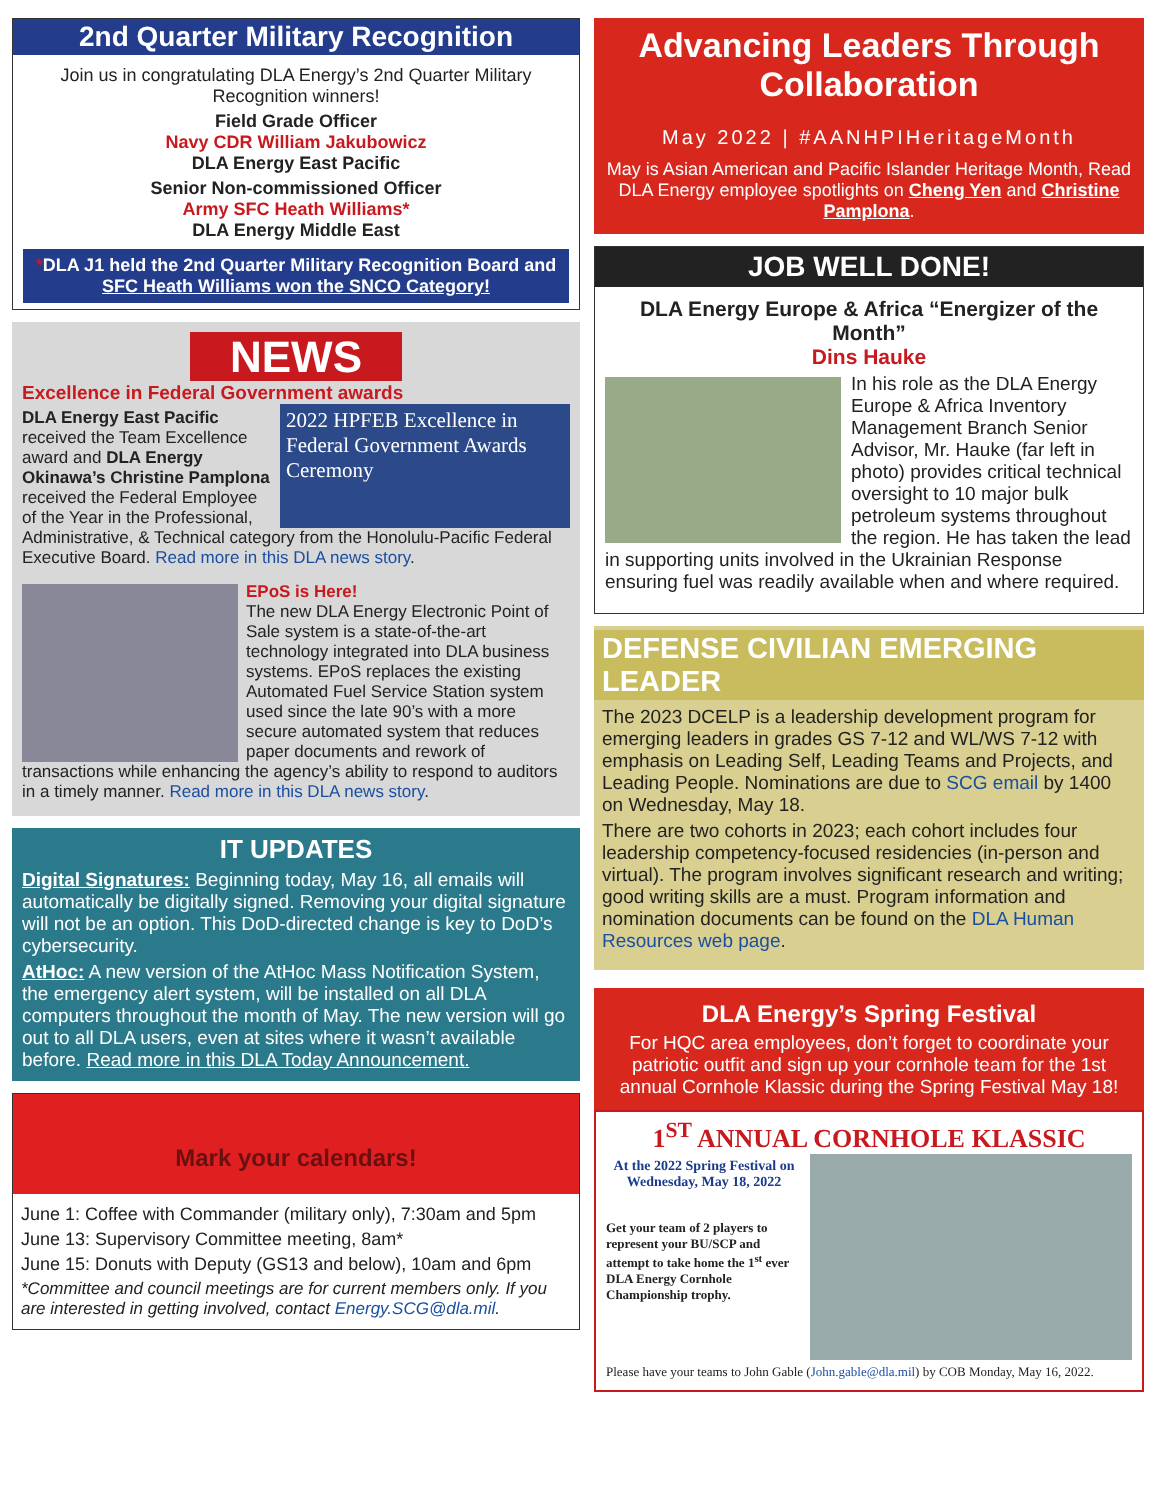2nd Quarter Military Recognition
Join us in congratulating DLA Energy’s 2nd Quarter Military Recognition winners!
Field Grade Officer
Navy CDR William Jakubowicz
DLA Energy East Pacific
Senior Non-commissioned Officer
Army SFC Heath Williams*
DLA Energy Middle East
*DLA J1 held the 2nd Quarter Military Recognition Board and SFC Heath Williams won the SNCO Category!
NEWS
Excellence in Federal Government awards
2022 HPFEB Excellence in Federal Government Awards Ceremony
DLA Energy East Pacific received the Team Excellence award and DLA Energy Okinawa’s Christine Pamplona received the Federal Employee of the Year in the Professional, Administrative, & Technical category from the Honolulu-Pacific Federal Executive Board. Read more in this DLA news story.
EPoS is Here!
The new DLA Energy Electronic Point of Sale system is a state-of-the-art technology integrated into DLA business systems. EPoS replaces the existing Automated Fuel Service Station system used since the late 90’s with a more secure automated system that reduces paper documents and rework of transactions while enhancing the agency’s ability to respond to auditors in a timely manner. Read more in this DLA news story.
IT UPDATES
Digital Signatures: Beginning today, May 16, all emails will automatically be digitally signed. Removing your digital signature will not be an option. This DoD-directed change is key to DoD’s cybersecurity.
AtHoc: A new version of the AtHoc Mass Notification System, the emergency alert system, will be installed on all DLA computers throughout the month of May. The new version will go out to all DLA users, even at sites where it wasn’t available before. Read more in this DLA Today Announcement.
Mark your calendars!
June 1: Coffee with Commander (military only), 7:30am and 5pm
June 13: Supervisory Committee meeting, 8am*
June 15: Donuts with Deputy (GS13 and below), 10am and 6pm
*Committee and council meetings are for current members only. If you are interested in getting involved, contact Energy.SCG@dla.mil.
Advancing Leaders Through Collaboration
May 2022 | #AANHPIHeritageMonth
May is Asian American and Pacific Islander Heritage Month, Read DLA Energy employee spotlights on Cheng Yen and Christine Pamplona.
JOB WELL DONE!
DLA Energy Europe & Africa “Energizer of the Month”
Dins Hauke
In his role as the DLA Energy Europe & Africa Inventory Management Branch Senior Advisor, Mr. Hauke (far left in photo) provides critical technical oversight to 10 major bulk petroleum systems throughout the region. He has taken the lead in supporting units involved in the Ukrainian Response ensuring fuel was readily available when and where required.
DEFENSE CIVILIAN EMERGING LEADER
The 2023 DCELP is a leadership development program for emerging leaders in grades GS 7-12 and WL/WS 7-12 with emphasis on Leading Self, Leading Teams and Projects, and Leading People. Nominations are due to SCG email by 1400 on Wednesday, May 18.
There are two cohorts in 2023; each cohort includes four leadership competency-focused residencies (in-person and virtual). The program involves significant research and writing; good writing skills are a must. Program information and nomination documents can be found on the DLA Human Resources web page.
DLA Energy’s Spring Festival
For HQC area employees, don’t forget to coordinate your patriotic outfit and sign up your cornhole team for the 1st annual Cornhole Klassic during the Spring Festival May 18!
1<sup>ST</sup> ANNUAL CORNHOLE KLASSIC
At the 2022 Spring Festival on Wednesday, May 18, 2022
Get your team of 2 players to represent your BU/SCP and attempt to take home the 1<sup>st</sup> ever DLA Energy Cornhole Championship trophy.
Please have your teams to John Gable (John.gable@dla.mil) by COB Monday, May 16, 2022.